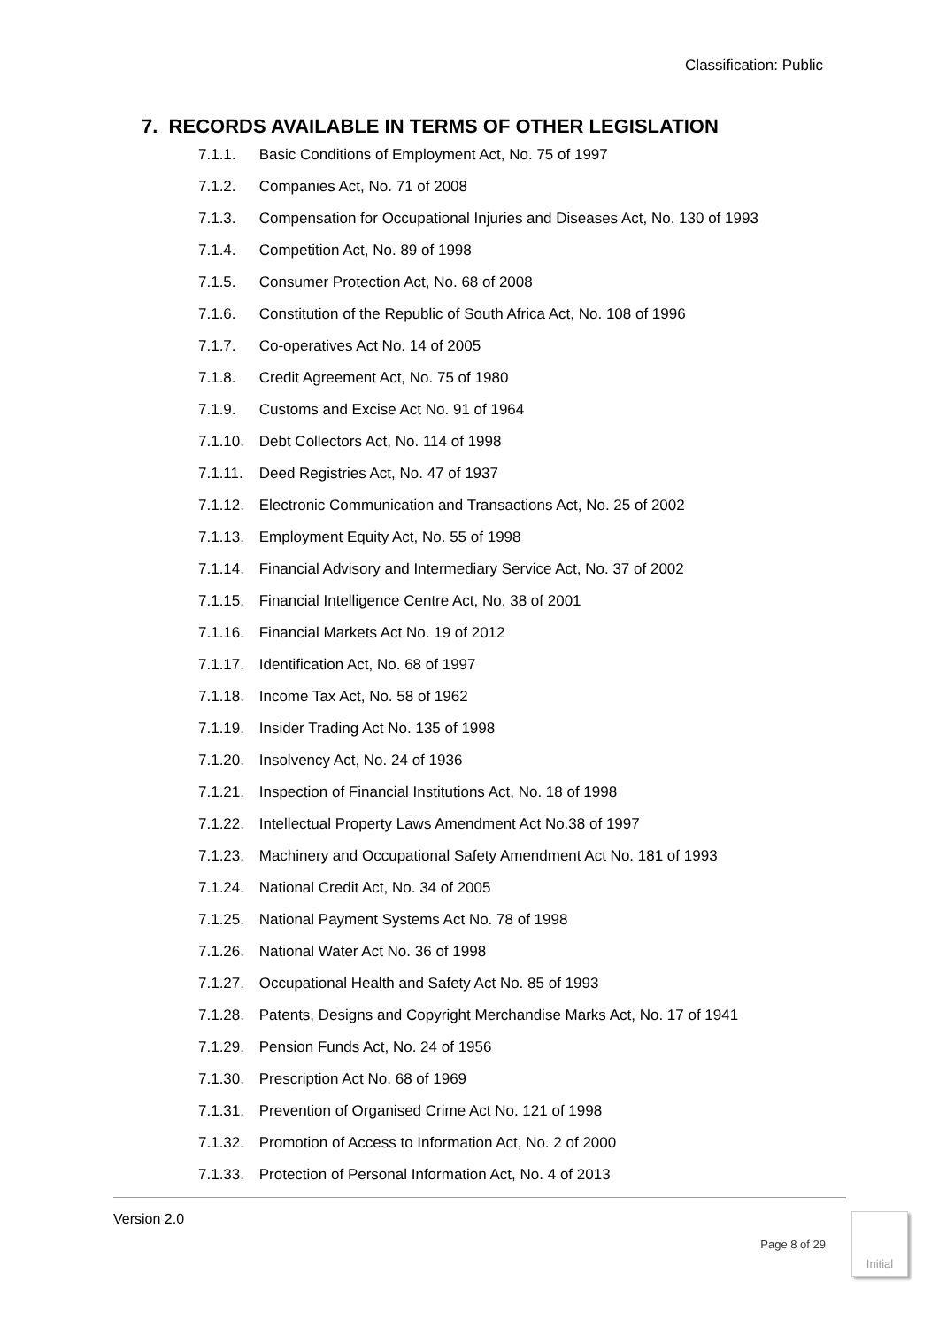Classification: Public
7. RECORDS AVAILABLE IN TERMS OF OTHER LEGISLATION
7.1.1. Basic Conditions of Employment Act, No. 75 of 1997
7.1.2. Companies Act, No. 71 of 2008
7.1.3. Compensation for Occupational Injuries and Diseases Act, No. 130 of 1993
7.1.4. Competition Act, No. 89 of 1998
7.1.5. Consumer Protection Act, No. 68 of 2008
7.1.6. Constitution of the Republic of South Africa Act, No. 108 of 1996
7.1.7. Co-operatives Act No. 14 of 2005
7.1.8. Credit Agreement Act, No. 75 of 1980
7.1.9. Customs and Excise Act No. 91 of 1964
7.1.10. Debt Collectors Act, No. 114 of 1998
7.1.11. Deed Registries Act, No. 47 of 1937
7.1.12. Electronic Communication and Transactions Act, No. 25 of 2002
7.1.13. Employment Equity Act, No. 55 of 1998
7.1.14. Financial Advisory and Intermediary Service Act, No. 37 of 2002
7.1.15. Financial Intelligence Centre Act, No. 38 of 2001
7.1.16. Financial Markets Act No. 19 of 2012
7.1.17. Identification Act, No. 68 of 1997
7.1.18. Income Tax Act, No. 58 of 1962
7.1.19. Insider Trading Act No. 135 of 1998
7.1.20. Insolvency Act, No. 24 of 1936
7.1.21. Inspection of Financial Institutions Act, No. 18 of 1998
7.1.22. Intellectual Property Laws Amendment Act No.38 of 1997
7.1.23. Machinery and Occupational Safety Amendment Act No. 181 of 1993
7.1.24. National Credit Act, No. 34 of 2005
7.1.25. National Payment Systems Act No. 78 of 1998
7.1.26. National Water Act No. 36 of 1998
7.1.27. Occupational Health and Safety Act No. 85 of 1993
7.1.28. Patents, Designs and Copyright Merchandise Marks Act, No. 17 of 1941
7.1.29. Pension Funds Act, No. 24 of 1956
7.1.30. Prescription Act No. 68 of 1969
7.1.31. Prevention of Organised Crime Act No. 121 of 1998
7.1.32. Promotion of Access to Information Act, No. 2 of 2000
7.1.33. Protection of Personal Information Act, No. 4 of 2013
Version 2.0
Page 8 of 29
Initial